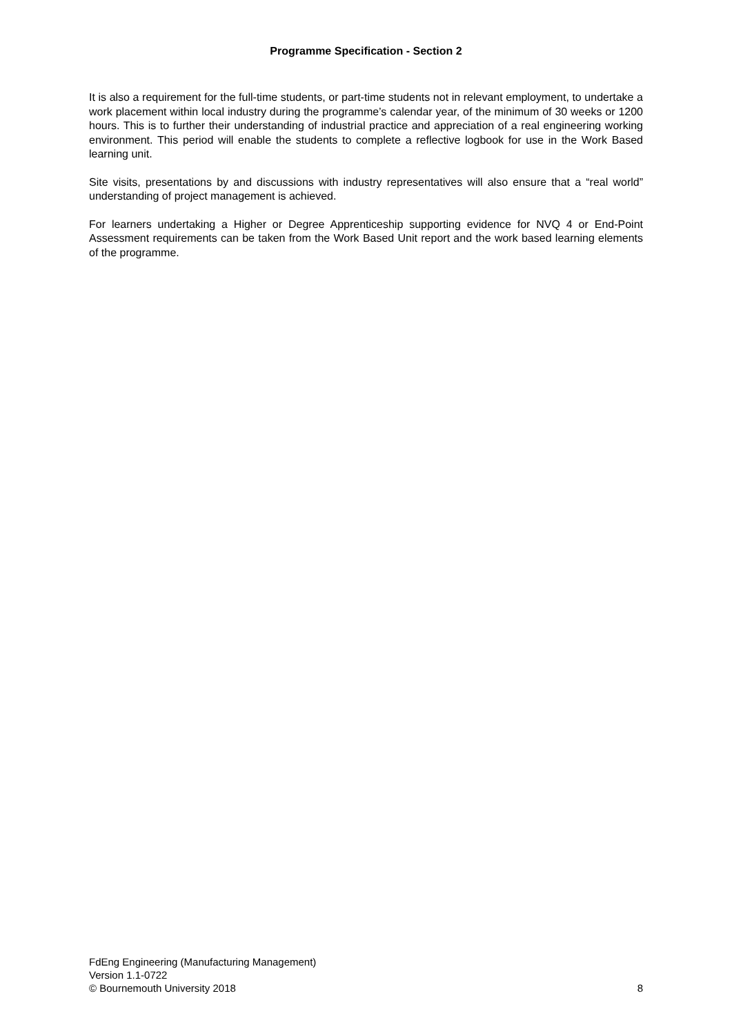Programme Specification - Section 2
It is also a requirement for the full-time students, or part-time students not in relevant employment, to undertake a work placement within local industry during the programme’s calendar year, of the minimum of 30 weeks or 1200 hours. This is to further their understanding of industrial practice and appreciation of a real engineering working environment. This period will enable the students to complete a reflective logbook for use in the Work Based learning unit.
Site visits, presentations by and discussions with industry representatives will also ensure that a “real world” understanding of project management is achieved.
For learners undertaking a Higher or Degree Apprenticeship supporting evidence for NVQ 4 or End-Point Assessment requirements can be taken from the Work Based Unit report and the work based learning elements of the programme.
FdEng Engineering (Manufacturing Management)
Version 1.1-0722
© Bournemouth University 2018 8